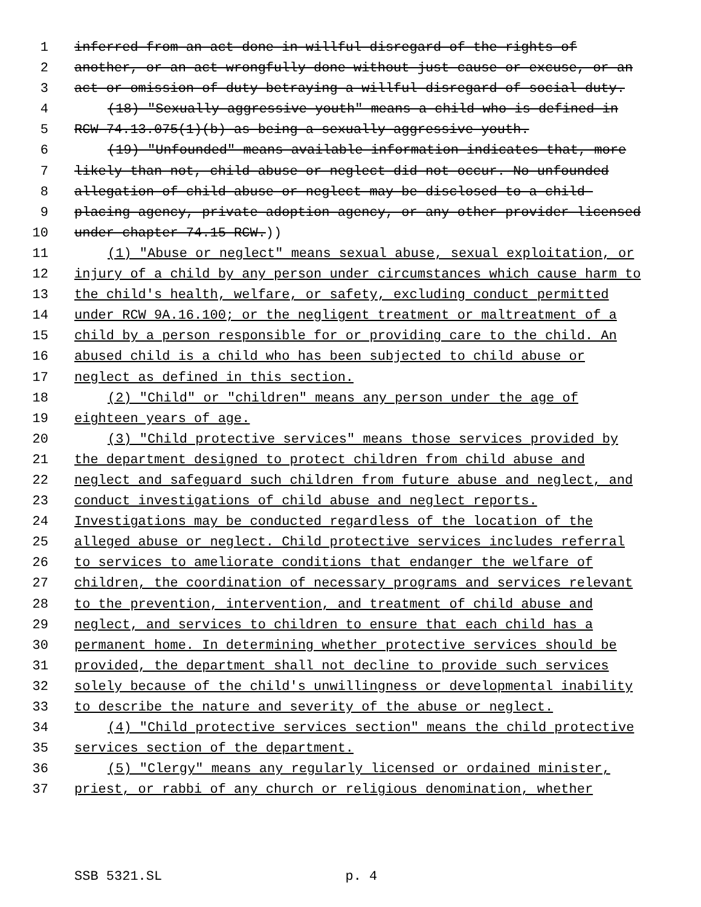1 inferred from an act done in willful disregard of the rights of
2 another, or an act wrongfully done without just cause or excuse, or an
3 act or omission of duty betraying a willful disregard of social duty.
4 (18) "Sexually aggressive youth" means a child who is defined in
5 RCW 74.13.075(1)(b) as being a sexually aggressive youth.
6 (19) "Unfounded" means available information indicates that, more
7 likely than not, child abuse or neglect did not occur. No unfounded
8 allegation of child abuse or neglect may be disclosed to a child-
9 placing agency, private adoption agency, or any other provider licensed
10 under chapter 74.15 RCW.))
11 (1) "Abuse or neglect" means sexual abuse, sexual exploitation, or
12 injury of a child by any person under circumstances which cause harm to
13 the child's health, welfare, or safety, excluding conduct permitted
14 under RCW 9A.16.100; or the negligent treatment or maltreatment of a
15 child by a person responsible for or providing care to the child. An
16 abused child is a child who has been subjected to child abuse or
17 neglect as defined in this section.
18 (2) "Child" or "children" means any person under the age of
19 eighteen years of age.
20 (3) "Child protective services" means those services provided by
21 the department designed to protect children from child abuse and
22 neglect and safeguard such children from future abuse and neglect, and
23 conduct investigations of child abuse and neglect reports.
24 Investigations may be conducted regardless of the location of the
25 alleged abuse or neglect. Child protective services includes referral
26 to services to ameliorate conditions that endanger the welfare of
27 children, the coordination of necessary programs and services relevant
28 to the prevention, intervention, and treatment of child abuse and
29 neglect, and services to children to ensure that each child has a
30 permanent home. In determining whether protective services should be
31 provided, the department shall not decline to provide such services
32 solely because of the child's unwillingness or developmental inability
33 to describe the nature and severity of the abuse or neglect.
34 (4) "Child protective services section" means the child protective
35 services section of the department.
36 (5) "Clergy" means any regularly licensed or ordained minister,
37 priest, or rabbi of any church or religious denomination, whether
SSB 5321.SL p. 4